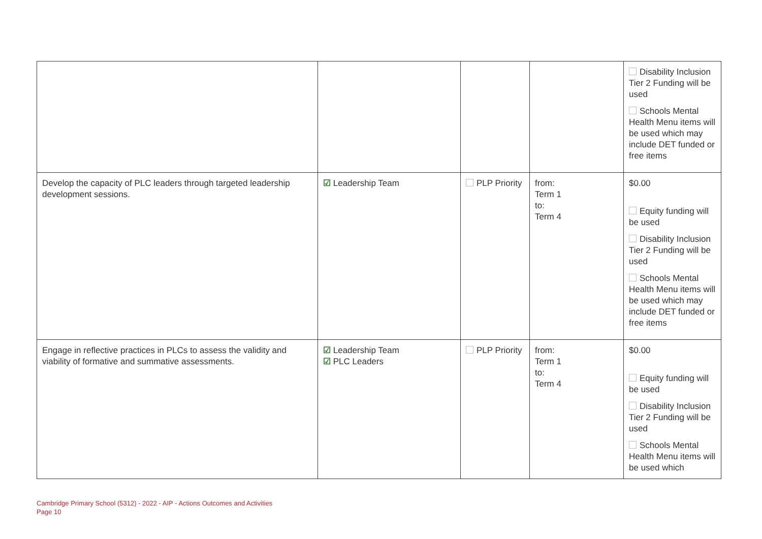| | | | | Disability Inclusion Tier 2 Funding will be used Schools Mental Health Menu items will be used which may include DET funded or free items |
| Develop the capacity of PLC leaders through targeted leadership development sessions. | ☑ Leadership Team | PLP Priority | from: Term 1 to: Term 4 | $0.00 Equity funding will be used Disability Inclusion Tier 2 Funding will be used Schools Mental Health Menu items will be used which may include DET funded or free items |
| Engage in reflective practices in PLCs to assess the validity and viability of formative and summative assessments. | ☑ Leadership Team ☑ PLC Leaders | PLP Priority | from: Term 1 to: Term 4 | $0.00 Equity funding will be used Disability Inclusion Tier 2 Funding will be used Schools Mental Health Menu items will be used which |
Cambridge Primary School (5312) - 2022 - AIP - Actions Outcomes and Activities
Page 10